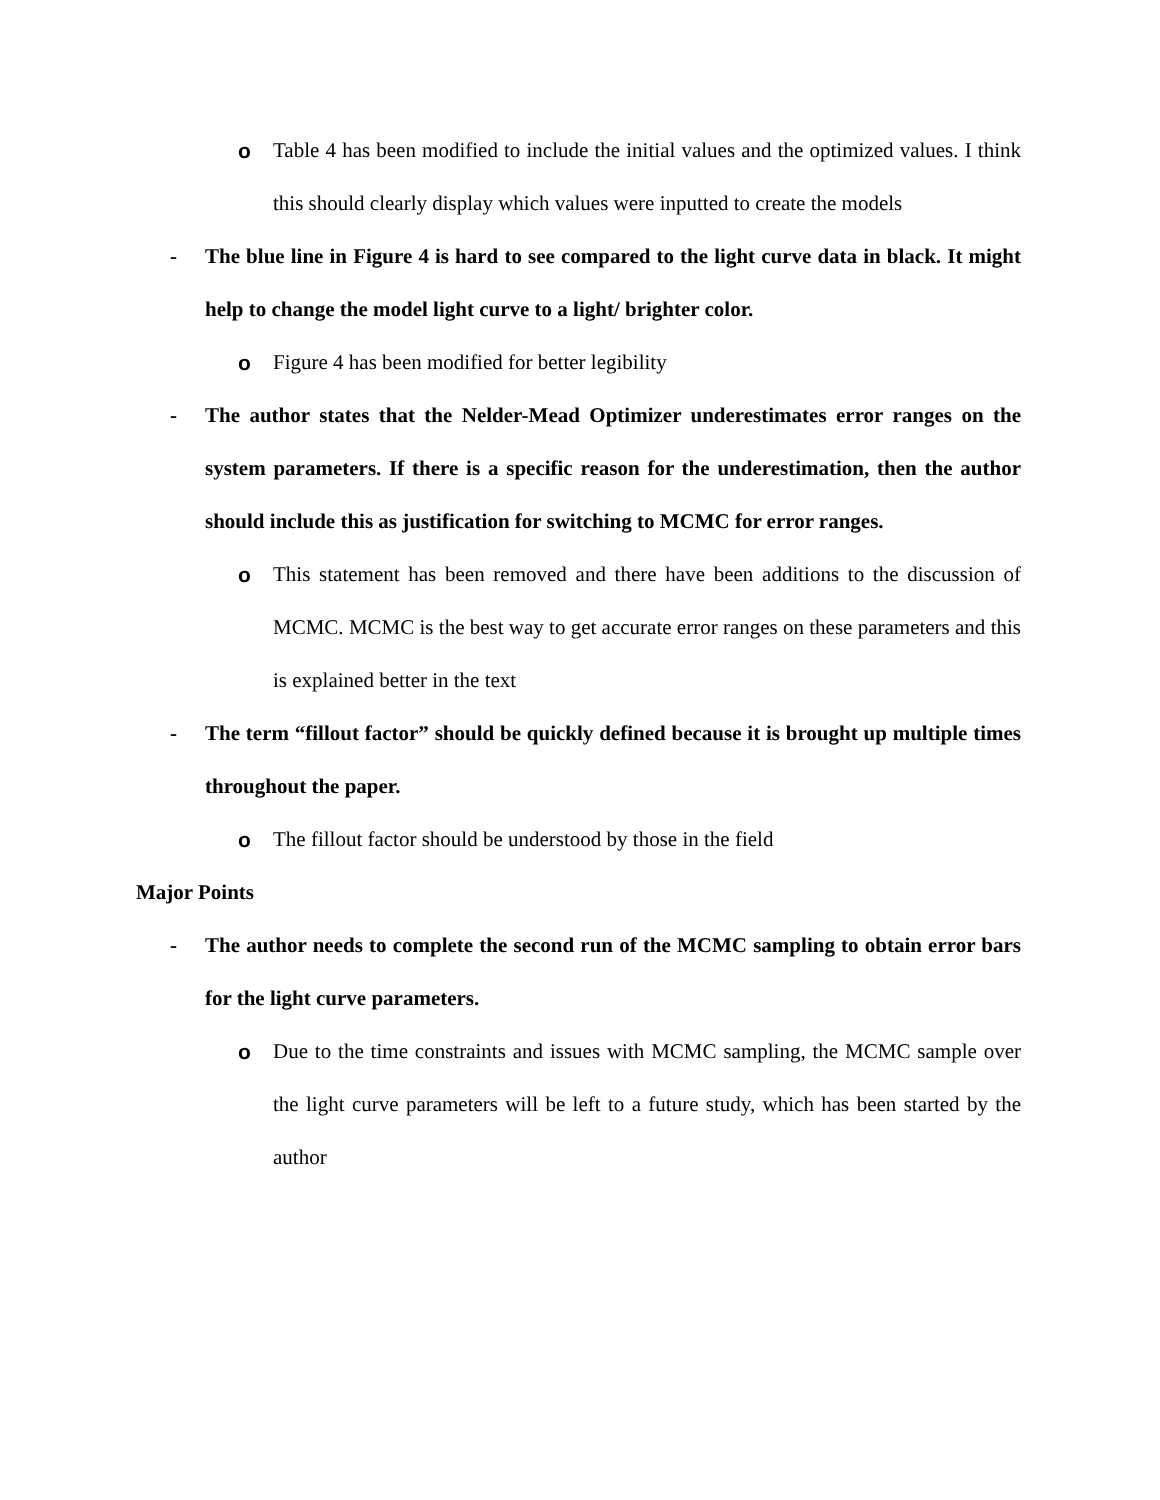o Table 4 has been modified to include the initial values and the optimized values. I think this should clearly display which values were inputted to create the models
- The blue line in Figure 4 is hard to see compared to the light curve data in black. It might help to change the model light curve to a light/ brighter color.
o Figure 4 has been modified for better legibility
- The author states that the Nelder-Mead Optimizer underestimates error ranges on the system parameters. If there is a specific reason for the underestimation, then the author should include this as justification for switching to MCMC for error ranges.
o This statement has been removed and there have been additions to the discussion of MCMC. MCMC is the best way to get accurate error ranges on these parameters and this is explained better in the text
- The term “fillout factor” should be quickly defined because it is brought up multiple times throughout the paper.
o The fillout factor should be understood by those in the field
Major Points
- The author needs to complete the second run of the MCMC sampling to obtain error bars for the light curve parameters.
o Due to the time constraints and issues with MCMC sampling, the MCMC sample over the light curve parameters will be left to a future study, which has been started by the author